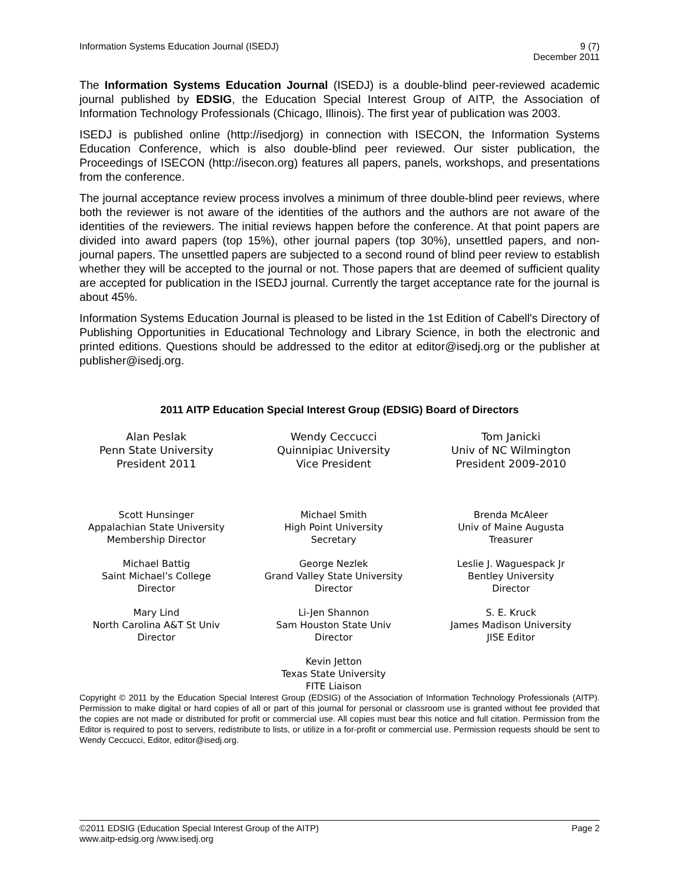Information Systems Education Journal (ISEDJ)
9 (7)
December 2011
The Information Systems Education Journal (ISEDJ) is a double-blind peer-reviewed academic journal published by EDSIG, the Education Special Interest Group of AITP, the Association of Information Technology Professionals (Chicago, Illinois). The first year of publication was 2003.
ISEDJ is published online (http://isedjorg) in connection with ISECON, the Information Systems Education Conference, which is also double-blind peer reviewed. Our sister publication, the Proceedings of ISECON (http://isecon.org) features all papers, panels, workshops, and presentations from the conference.
The journal acceptance review process involves a minimum of three double-blind peer reviews, where both the reviewer is not aware of the identities of the authors and the authors are not aware of the identities of the reviewers. The initial reviews happen before the conference. At that point papers are divided into award papers (top 15%), other journal papers (top 30%), unsettled papers, and non-journal papers. The unsettled papers are subjected to a second round of blind peer review to establish whether they will be accepted to the journal or not. Those papers that are deemed of sufficient quality are accepted for publication in the ISEDJ journal. Currently the target acceptance rate for the journal is about 45%.
Information Systems Education Journal is pleased to be listed in the 1st Edition of Cabell's Directory of Publishing Opportunities in Educational Technology and Library Science, in both the electronic and printed editions. Questions should be addressed to the editor at editor@isedj.org or the publisher at publisher@isedj.org.
2011 AITP Education Special Interest Group (EDSIG) Board of Directors
Alan Peslak
Penn State University
President 2011
Wendy Ceccucci
Quinnipiac University
Vice President
Tom Janicki
Univ of NC Wilmington
President 2009-2010
Scott Hunsinger
Appalachian State University
Membership Director
Michael Smith
High Point University
Secretary
Brenda McAleer
Univ of Maine Augusta
Treasurer
Michael Battig
Saint Michael’s College
Director
George Nezlek
Grand Valley State University
Director
Leslie J. Waguespack Jr
Bentley University
Director
Mary Lind
North Carolina A&T St Univ
Director
Li-Jen Shannon
Sam Houston State Univ
Director
S. E. Kruck
James Madison University
JISE Editor
Kevin Jetton
Texas State University
FITE Liaison
Copyright © 2011 by the Education Special Interest Group (EDSIG) of the Association of Information Technology Professionals (AITP). Permission to make digital or hard copies of all or part of this journal for personal or classroom use is granted without fee provided that the copies are not made or distributed for profit or commercial use. All copies must bear this notice and full citation. Permission from the Editor is required to post to servers, redistribute to lists, or utilize in a for-profit or commercial use. Permission requests should be sent to Wendy Ceccucci, Editor, editor@isedj.org.
©2011 EDSIG (Education Special Interest Group of the AITP) Page 2
www.aitp-edsig.org /www.isedj.org